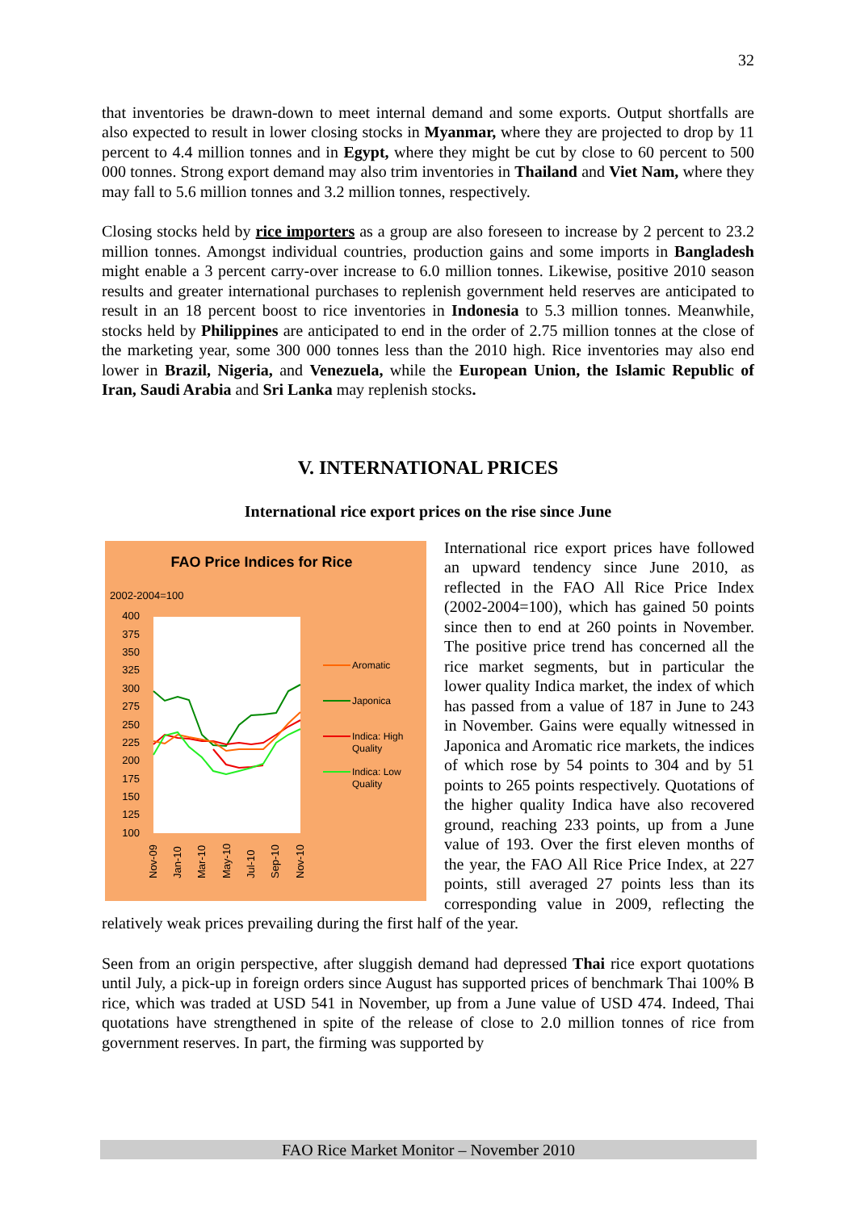32
that inventories be drawn-down to meet internal demand and some exports. Output shortfalls are also expected to result in lower closing stocks in Myanmar, where they are projected to drop by 11 percent to 4.4 million tonnes and in Egypt, where they might be cut by close to 60 percent to 500 000 tonnes. Strong export demand may also trim inventories in Thailand and Viet Nam, where they may fall to 5.6 million tonnes and 3.2 million tonnes, respectively.
Closing stocks held by rice importers as a group are also foreseen to increase by 2 percent to 23.2 million tonnes. Amongst individual countries, production gains and some imports in Bangladesh might enable a 3 percent carry-over increase to 6.0 million tonnes. Likewise, positive 2010 season results and greater international purchases to replenish government held reserves are anticipated to result in an 18 percent boost to rice inventories in Indonesia to 5.3 million tonnes. Meanwhile, stocks held by Philippines are anticipated to end in the order of 2.75 million tonnes at the close of the marketing year, some 300 000 tonnes less than the 2010 high. Rice inventories may also end lower in Brazil, Nigeria, and Venezuela, while the European Union, the Islamic Republic of Iran, Saudi Arabia and Sri Lanka may replenish stocks.
V. INTERNATIONAL PRICES
International rice export prices on the rise since June
FAO Price Indices for Rice
2002-2004=100
400
375
350
325
300
275
250
225
200
175
150
125
100
Aromatic
Japonica
Indica: High
Quality
Indica: Low
Quality
Nov-09
Jan-10
Mar-10
May-10
Jul-10
Sep-10
Nov-10
International rice export prices have followed an upward tendency since June 2010, as reflected in the FAO All Rice Price Index (2002-2004=100), which has gained 50 points since then to end at 260 points in November. The positive price trend has concerned all the rice market segments, but in particular the lower quality Indica market, the index of which has passed from a value of 187 in June to 243 in November. Gains were equally witnessed in Japonica and Aromatic rice markets, the indices of which rose by 54 points to 304 and by 51 points to 265 points respectively. Quotations of the higher quality Indica have also recovered ground, reaching 233 points, up from a June value of 193. Over the first eleven months of the year, the FAO All Rice Price Index, at 227 points, still averaged 27 points less than its corresponding value in 2009, reflecting the relatively weak prices prevailing during the first half of the year.
Seen from an origin perspective, after sluggish demand had depressed Thai rice export quotations until July, a pick-up in foreign orders since August has supported prices of benchmark Thai 100% B rice, which was traded at USD 541 in November, up from a June value of USD 474. Indeed, Thai quotations have strengthened in spite of the release of close to 2.0 million tonnes of rice from government reserves. In part, the firming was supported by
FAO Rice Market Monitor – November 2010